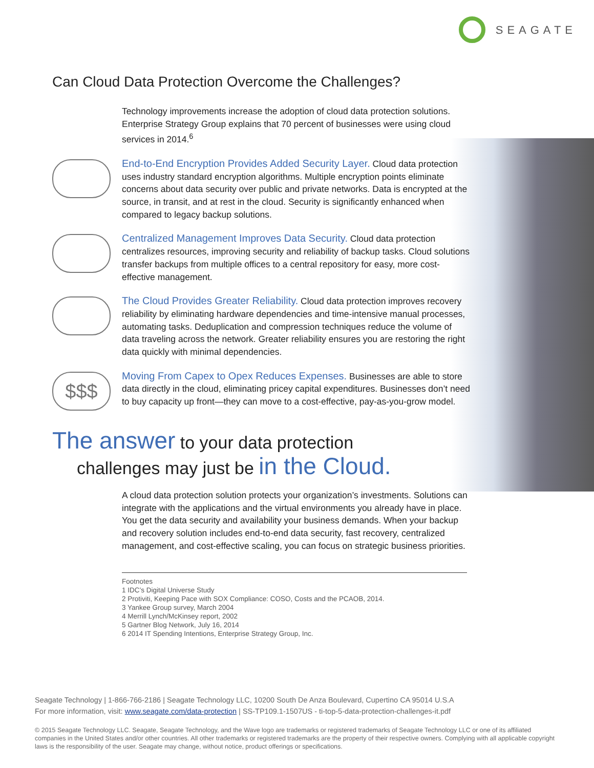SEAGATE
Can Cloud Data Protection Overcome the Challenges?
Technology improvements increase the adoption of cloud data protection solutions. Enterprise Strategy Group explains that 70 percent of businesses were using cloud services in 2014.<sup>6</sup>
End-to-End Encryption Provides Added Security Layer. Cloud data protection uses industry standard encryption algorithms. Multiple encryption points eliminate concerns about data security over public and private networks. Data is encrypted at the source, in transit, and at rest in the cloud. Security is significantly enhanced when compared to legacy backup solutions.
Centralized Management Improves Data Security. Cloud data protection centralizes resources, improving security and reliability of backup tasks. Cloud solutions transfer backups from multiple offices to a central repository for easy, more cost-effective management.
The Cloud Provides Greater Reliability. Cloud data protection improves recovery reliability by eliminating hardware dependencies and time-intensive manual processes, automating tasks. Deduplication and compression techniques reduce the volume of data traveling across the network. Greater reliability ensures you are restoring the right data quickly with minimal dependencies.
$$$
Moving From Capex to Opex Reduces Expenses. Businesses are able to store data directly in the cloud, eliminating pricey capital expenditures. Businesses don’t need to buy capacity up front—they can move to a cost-effective, pay-as-you-grow model.
The answer to your data protection
challenges may just be in the Cloud.
A cloud data protection solution protects your organization’s investments. Solutions can integrate with the applications and the virtual environments you already have in place. You get the data security and availability your business demands. When your backup and recovery solution includes end-to-end data security, fast recovery, centralized management, and cost-effective scaling, you can focus on strategic business priorities.
Footnotes
1 IDC’s Digital Universe Study
2 Protiviti, Keeping Pace with SOX Compliance: COSO, Costs and the PCAOB, 2014.
3 Yankee Group survey, March 2004
4 Merrill Lynch/McKinsey report, 2002
5 Gartner Blog Network, July 16, 2014
6 2014 IT Spending Intentions, Enterprise Strategy Group, Inc.
Seagate Technology | 1-866-766-2186 | Seagate Technology LLC, 10200 South De Anza Boulevard, Cupertino CA 95014 U.S.A
For more information, visit: www.seagate.com/data-protection | SS-TP109.1-1507US - ti-top-5-data-protection-challenges-it.pdf
© 2015 Seagate Technology LLC. Seagate, Seagate Technology, and the Wave logo are trademarks or registered trademarks of Seagate Technology LLC or one of its affiliated companies in the United States and/or other countries. All other trademarks or registered trademarks are the property of their respective owners. Complying with all applicable copyright laws is the responsibility of the user. Seagate may change, without notice, product offerings or specifications.